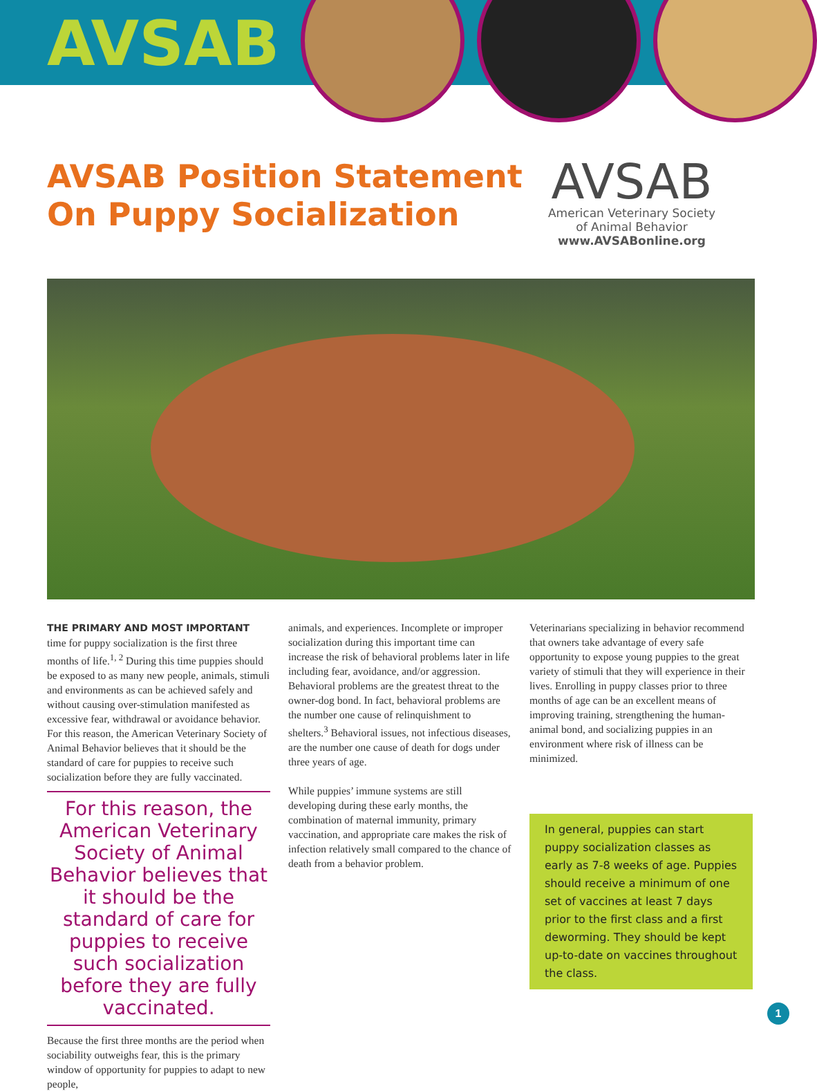AVSAB
AVSAB Position Statement
On Puppy Socialization
AVSAB
American Veterinary Society
of Animal Behavior
www.AVSABonline.org
THE PRIMARY AND MOST IMPORTANT time for puppy socialization is the first three months of life.<sup>1, 2</sup> During this time puppies should be exposed to as many new people, animals, stimuli and environments as can be achieved safely and without causing over-stimulation manifested as excessive fear, withdrawal or avoidance behavior. For this reason, the American Veterinary Society of Animal Behavior believes that it should be the standard of care for puppies to receive such socialization before they are fully vaccinated.
For this reason, the American Veterinary Society of Animal Behavior believes that it should be the standard of care for puppies to receive such socialization before they are fully vaccinated.
Because the first three months are the period when sociability outweighs fear, this is the primary window of opportunity for puppies to adapt to new people,
animals, and experiences. Incomplete or improper socialization during this important time can increase the risk of behavioral problems later in life including fear, avoidance, and/or aggression. Behavioral problems are the greatest threat to the owner-dog bond. In fact, behavioral problems are the number one cause of relinquishment to shelters.<sup>3</sup> Behavioral issues, not infectious diseases, are the number one cause of death for dogs under three years of age.
While puppies’ immune systems are still developing during these early months, the combination of maternal immunity, primary vaccination, and appropriate care makes the risk of infection relatively small compared to the chance of death from a behavior problem.
Veterinarians specializing in behavior recommend that owners take advantage of every safe opportunity to expose young puppies to the great variety of stimuli that they will experience in their lives. Enrolling in puppy classes prior to three months of age can be an excellent means of improving training, strengthening the human-animal bond, and socializing puppies in an environment where risk of illness can be minimized.
In general, puppies can start puppy socialization classes as early as 7-8 weeks of age. Puppies should receive a minimum of one set of vaccines at least 7 days prior to the first class and a first deworming. They should be kept up-to-date on vaccines throughout the class.
1